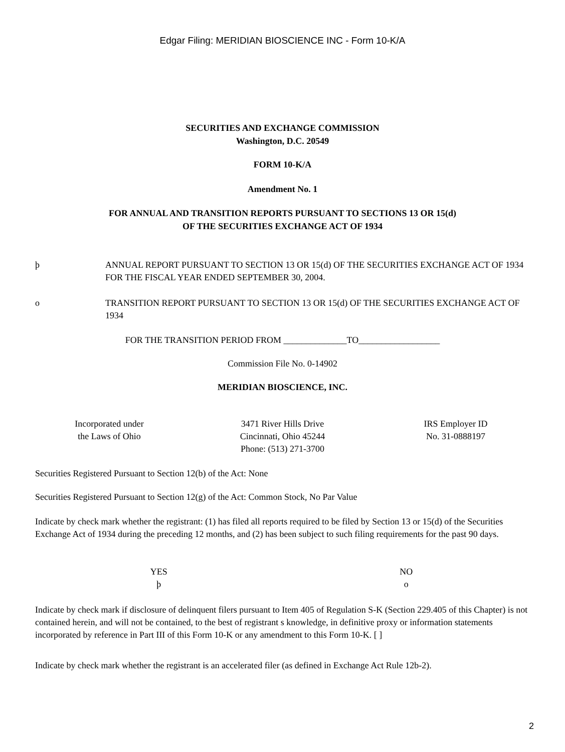Edgar Filing: MERIDIAN BIOSCIENCE INC - Form 10-K/A
SECURITIES AND EXCHANGE COMMISSION
Washington, D.C. 20549
FORM 10-K/A
Amendment No. 1
FOR ANNUAL AND TRANSITION REPORTS PURSUANT TO SECTIONS 13 OR 15(d)
OF THE SECURITIES EXCHANGE ACT OF 1934
| þ | ANNUAL REPORT PURSUANT TO SECTION 13 OR 15(d) OF THE SECURITIES EXCHANGE ACT OF 1934 FOR THE FISCAL YEAR ENDED SEPTEMBER 30, 2004. |
| o | TRANSITION REPORT PURSUANT TO SECTION 13 OR 15(d) OF THE SECURITIES EXCHANGE ACT OF 1934 |
FOR THE TRANSITION PERIOD FROM ______________TO__________________
Commission File No. 0-14902
MERIDIAN BIOSCIENCE, INC.
| Incorporated under the Laws of Ohio | 3471 River Hills Drive Cincinnati, Ohio 45244 Phone: (513) 271-3700 | IRS Employer ID No. 31-0888197 |
Securities Registered Pursuant to Section 12(b) of the Act: None
Securities Registered Pursuant to Section 12(g) of the Act: Common Stock, No Par Value
Indicate by check mark whether the registrant: (1) has filed all reports required to be filed by Section 13 or 15(d) of the Securities Exchange Act of 1934 during the preceding 12 months, and (2) has been subject to such filing requirements for the past 90 days.
| YES þ | NO o |
Indicate by check mark if disclosure of delinquent filers pursuant to Item 405 of Regulation S-K (Section 229.405 of this Chapter) is not contained herein, and will not be contained, to the best of registrant s knowledge, in definitive proxy or information statements incorporated by reference in Part III of this Form 10-K or any amendment to this Form 10-K. [ ]
Indicate by check mark whether the registrant is an accelerated filer (as defined in Exchange Act Rule 12b-2).
2